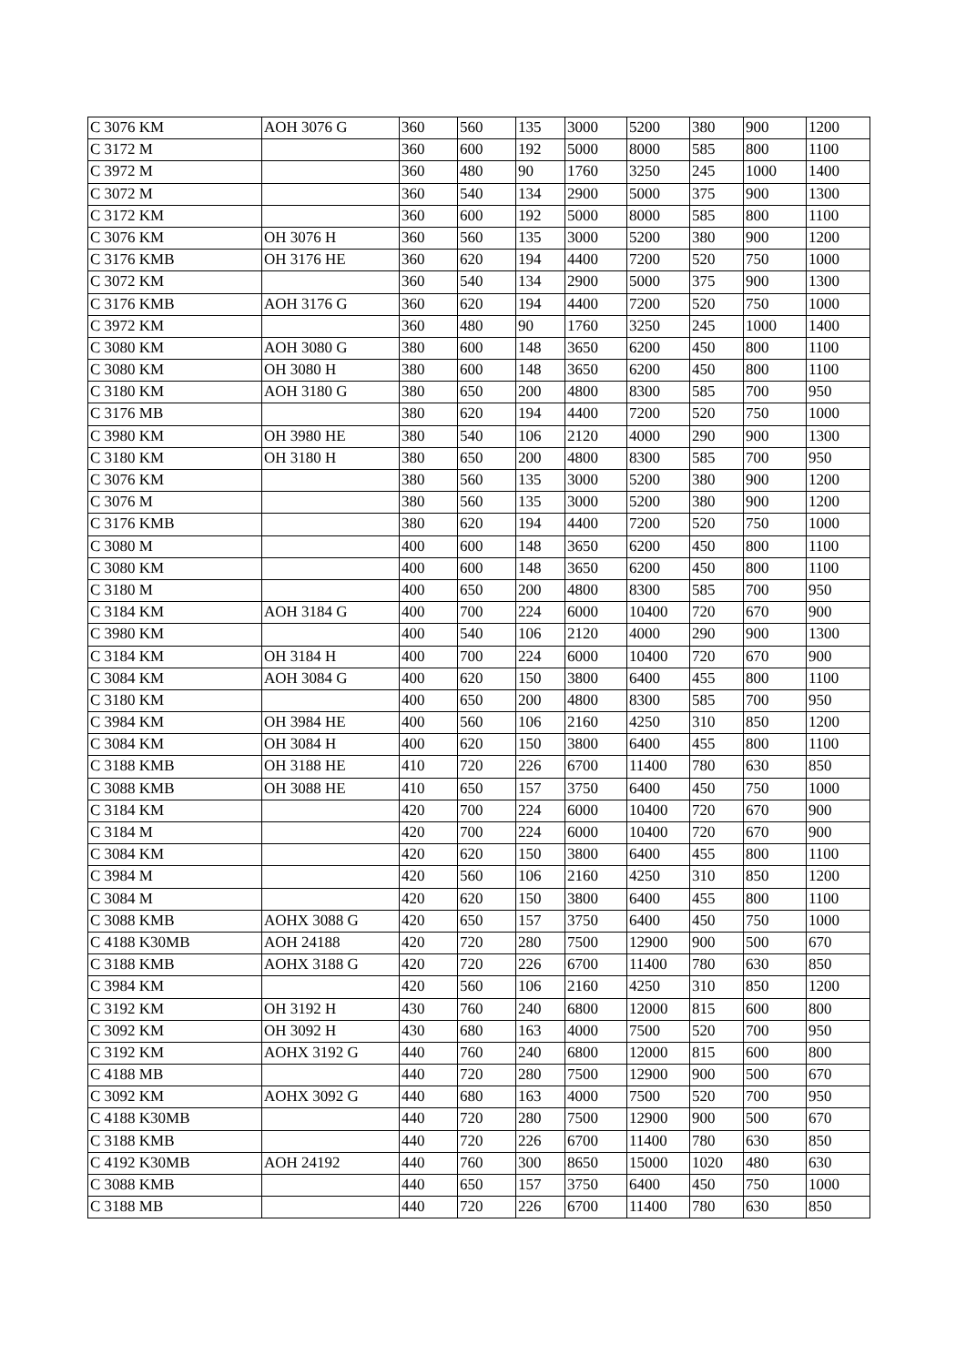| C 3076 KM | AOH 3076 G | 360 | 560 | 135 | 3000 | 5200 | 380 | 900 | 1200 |
| C 3172 M | | 360 | 600 | 192 | 5000 | 8000 | 585 | 800 | 1100 |
| C 3972 M | | 360 | 480 | 90 | 1760 | 3250 | 245 | 1000 | 1400 |
| C 3072 M | | 360 | 540 | 134 | 2900 | 5000 | 375 | 900 | 1300 |
| C 3172 KM | | 360 | 600 | 192 | 5000 | 8000 | 585 | 800 | 1100 |
| C 3076 KM | OH 3076 H | 360 | 560 | 135 | 3000 | 5200 | 380 | 900 | 1200 |
| C 3176 KMB | OH 3176 HE | 360 | 620 | 194 | 4400 | 7200 | 520 | 750 | 1000 |
| C 3072 KM | | 360 | 540 | 134 | 2900 | 5000 | 375 | 900 | 1300 |
| C 3176 KMB | AOH 3176 G | 360 | 620 | 194 | 4400 | 7200 | 520 | 750 | 1000 |
| C 3972 KM | | 360 | 480 | 90 | 1760 | 3250 | 245 | 1000 | 1400 |
| C 3080 KM | AOH 3080 G | 380 | 600 | 148 | 3650 | 6200 | 450 | 800 | 1100 |
| C 3080 KM | OH 3080 H | 380 | 600 | 148 | 3650 | 6200 | 450 | 800 | 1100 |
| C 3180 KM | AOH 3180 G | 380 | 650 | 200 | 4800 | 8300 | 585 | 700 | 950 |
| C 3176 MB | | 380 | 620 | 194 | 4400 | 7200 | 520 | 750 | 1000 |
| C 3980 KM | OH 3980 HE | 380 | 540 | 106 | 2120 | 4000 | 290 | 900 | 1300 |
| C 3180 KM | OH 3180 H | 380 | 650 | 200 | 4800 | 8300 | 585 | 700 | 950 |
| C 3076 KM | | 380 | 560 | 135 | 3000 | 5200 | 380 | 900 | 1200 |
| C 3076 M | | 380 | 560 | 135 | 3000 | 5200 | 380 | 900 | 1200 |
| C 3176 KMB | | 380 | 620 | 194 | 4400 | 7200 | 520 | 750 | 1000 |
| C 3080 M | | 400 | 600 | 148 | 3650 | 6200 | 450 | 800 | 1100 |
| C 3080 KM | | 400 | 600 | 148 | 3650 | 6200 | 450 | 800 | 1100 |
| C 3180 M | | 400 | 650 | 200 | 4800 | 8300 | 585 | 700 | 950 |
| C 3184 KM | AOH 3184 G | 400 | 700 | 224 | 6000 | 10400 | 720 | 670 | 900 |
| C 3980 KM | | 400 | 540 | 106 | 2120 | 4000 | 290 | 900 | 1300 |
| C 3184 KM | OH 3184 H | 400 | 700 | 224 | 6000 | 10400 | 720 | 670 | 900 |
| C 3084 KM | AOH 3084 G | 400 | 620 | 150 | 3800 | 6400 | 455 | 800 | 1100 |
| C 3180 KM | | 400 | 650 | 200 | 4800 | 8300 | 585 | 700 | 950 |
| C 3984 KM | OH 3984 HE | 400 | 560 | 106 | 2160 | 4250 | 310 | 850 | 1200 |
| C 3084 KM | OH 3084 H | 400 | 620 | 150 | 3800 | 6400 | 455 | 800 | 1100 |
| C 3188 KMB | OH 3188 HE | 410 | 720 | 226 | 6700 | 11400 | 780 | 630 | 850 |
| C 3088 KMB | OH 3088 HE | 410 | 650 | 157 | 3750 | 6400 | 450 | 750 | 1000 |
| C 3184 KM | | 420 | 700 | 224 | 6000 | 10400 | 720 | 670 | 900 |
| C 3184 M | | 420 | 700 | 224 | 6000 | 10400 | 720 | 670 | 900 |
| C 3084 KM | | 420 | 620 | 150 | 3800 | 6400 | 455 | 800 | 1100 |
| C 3984 M | | 420 | 560 | 106 | 2160 | 4250 | 310 | 850 | 1200 |
| C 3084 M | | 420 | 620 | 150 | 3800 | 6400 | 455 | 800 | 1100 |
| C 3088 KMB | AOHX 3088 G | 420 | 650 | 157 | 3750 | 6400 | 450 | 750 | 1000 |
| C 4188 K30MB | AOH 24188 | 420 | 720 | 280 | 7500 | 12900 | 900 | 500 | 670 |
| C 3188 KMB | AOHX 3188 G | 420 | 720 | 226 | 6700 | 11400 | 780 | 630 | 850 |
| C 3984 KM | | 420 | 560 | 106 | 2160 | 4250 | 310 | 850 | 1200 |
| C 3192 KM | OH 3192 H | 430 | 760 | 240 | 6800 | 12000 | 815 | 600 | 800 |
| C 3092 KM | OH 3092 H | 430 | 680 | 163 | 4000 | 7500 | 520 | 700 | 950 |
| C 3192 KM | AOHX 3192 G | 440 | 760 | 240 | 6800 | 12000 | 815 | 600 | 800 |
| C 4188 MB | | 440 | 720 | 280 | 7500 | 12900 | 900 | 500 | 670 |
| C 3092 KM | AOHX 3092 G | 440 | 680 | 163 | 4000 | 7500 | 520 | 700 | 950 |
| C 4188 K30MB | | 440 | 720 | 280 | 7500 | 12900 | 900 | 500 | 670 |
| C 3188 KMB | | 440 | 720 | 226 | 6700 | 11400 | 780 | 630 | 850 |
| C 4192 K30MB | AOH 24192 | 440 | 760 | 300 | 8650 | 15000 | 1020 | 480 | 630 |
| C 3088 KMB | | 440 | 650 | 157 | 3750 | 6400 | 450 | 750 | 1000 |
| C 3188 MB | | 440 | 720 | 226 | 6700 | 11400 | 780 | 630 | 850 |